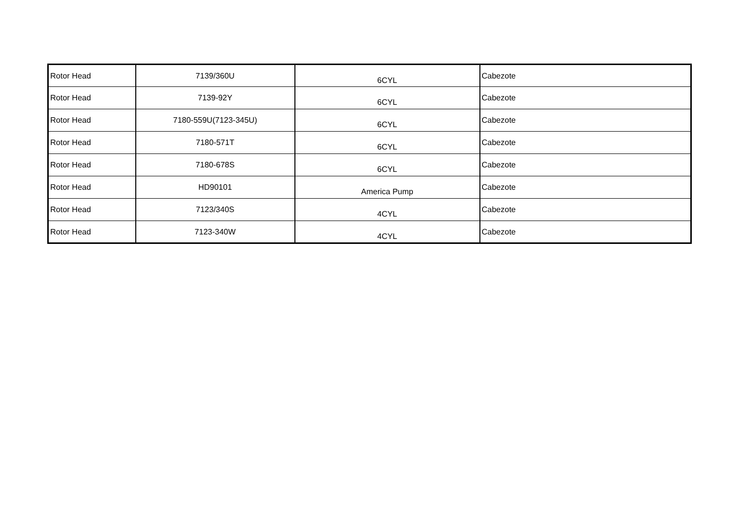| Rotor Head | 7139/360U | 6CYL | Cabezote |
| Rotor Head | 7139-92Y | 6CYL | Cabezote |
| Rotor Head | 7180-559U(7123-345U) | 6CYL | Cabezote |
| Rotor Head | 7180-571T | 6CYL | Cabezote |
| Rotor Head | 7180-678S | 6CYL | Cabezote |
| Rotor Head | HD90101 | America Pump | Cabezote |
| Rotor Head | 7123/340S | 4CYL | Cabezote |
| Rotor Head | 7123-340W | 4CYL | Cabezote |